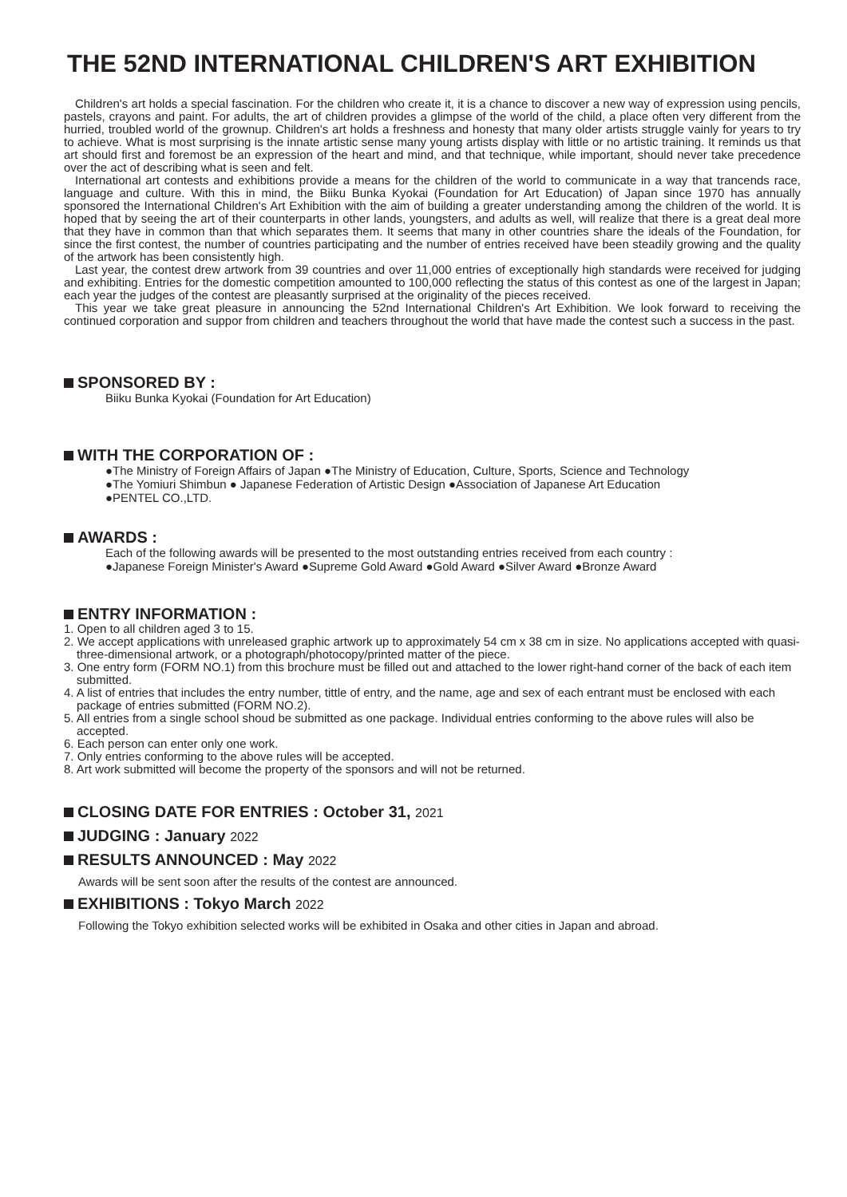THE 52ND INTERNATIONAL CHILDREN'S ART EXHIBITION
Children's art holds a special fascination. For the children who create it, it is a chance to discover a new way of expression using pencils, pastels, crayons and paint. For adults, the art of children provides a glimpse of the world of the child, a place often very different from the hurried, troubled world of the grownup. Children's art holds a freshness and honesty that many older artists struggle vainly for years to try to achieve. What is most surprising is the innate artistic sense many young artists display with little or no artistic training. It reminds us that art should first and foremost be an expression of the heart and mind, and that technique, while important, should never take precedence over the act of describing what is seen and felt.
International art contests and exhibitions provide a means for the children of the world to communicate in a way that trancends race, language and culture. With this in mind, the Biiku Bunka Kyokai (Foundation for Art Education) of Japan since 1970 has annually sponsored the International Children's Art Exhibition with the aim of building a greater understanding among the children of the world. It is hoped that by seeing the art of their counterparts in other lands, youngsters, and adults as well, will realize that there is a great deal more that they have in common than that which separates them. It seems that many in other countries share the ideals of the Foundation, for since the first contest, the number of countries participating and the number of entries received have been steadily growing and the quality of the artwork has been consistently high.
Last year, the contest drew artwork from 39 countries and over 11,000 entries of exceptionally high standards were received for judging and exhibiting. Entries for the domestic competition amounted to 100,000 reflecting the status of this contest as one of the largest in Japan; each year the judges of the contest are pleasantly surprised at the originality of the pieces received.
This year we take great pleasure in announcing the 52nd International Children's Art Exhibition. We look forward to receiving the continued corporation and suppor from children and teachers throughout the world that have made the contest such a success in the past.
SPONSORED BY :
Biiku Bunka Kyokai (Foundation for Art Education)
WITH THE CORPORATION OF :
●The Ministry of Foreign Affairs of Japan ●The Ministry of Education, Culture, Sports, Science and Technology
●The Yomiuri Shimbun ● Japanese Federation of Artistic Design ●Association of Japanese Art Education
●PENTEL CO.,LTD.
AWARDS :
Each of the following awards will be presented to the most outstanding entries received from each country :
●Japanese Foreign Minister's Award ●Supreme Gold Award ●Gold Award ●Silver Award ●Bronze Award
ENTRY INFORMATION :
1. Open to all children aged 3 to 15.
2. We accept applications with unreleased graphic artwork up to approximately 54 cm x 38 cm in size. No applications accepted with quasi-three-dimensional artwork, or a photograph/photocopy/printed matter of the piece.
3. One entry form (FORM NO.1) from this brochure must be filled out and attached to the lower right-hand corner of the back of each item submitted.
4. A list of entries that includes the entry number, tittle of entry, and the name, age and sex of each entrant must be enclosed with each package of entries submitted (FORM NO.2).
5. All entries from a single school shoud be submitted as one package. Individual entries conforming to the above rules will also be accepted.
6. Each person can enter only one work.
7. Only entries conforming to the above rules will be accepted.
8. Art work submitted will become the property of the sponsors and will not be returned.
CLOSING DATE FOR ENTRIES : October 31, 2021
JUDGING : January 2022
RESULTS ANNOUNCED : May 2022
Awards will be sent soon after the results of the contest are announced.
EXHIBITIONS : Tokyo March 2022
Following the Tokyo exhibition selected works will be exhibited in Osaka and other cities in Japan and abroad.